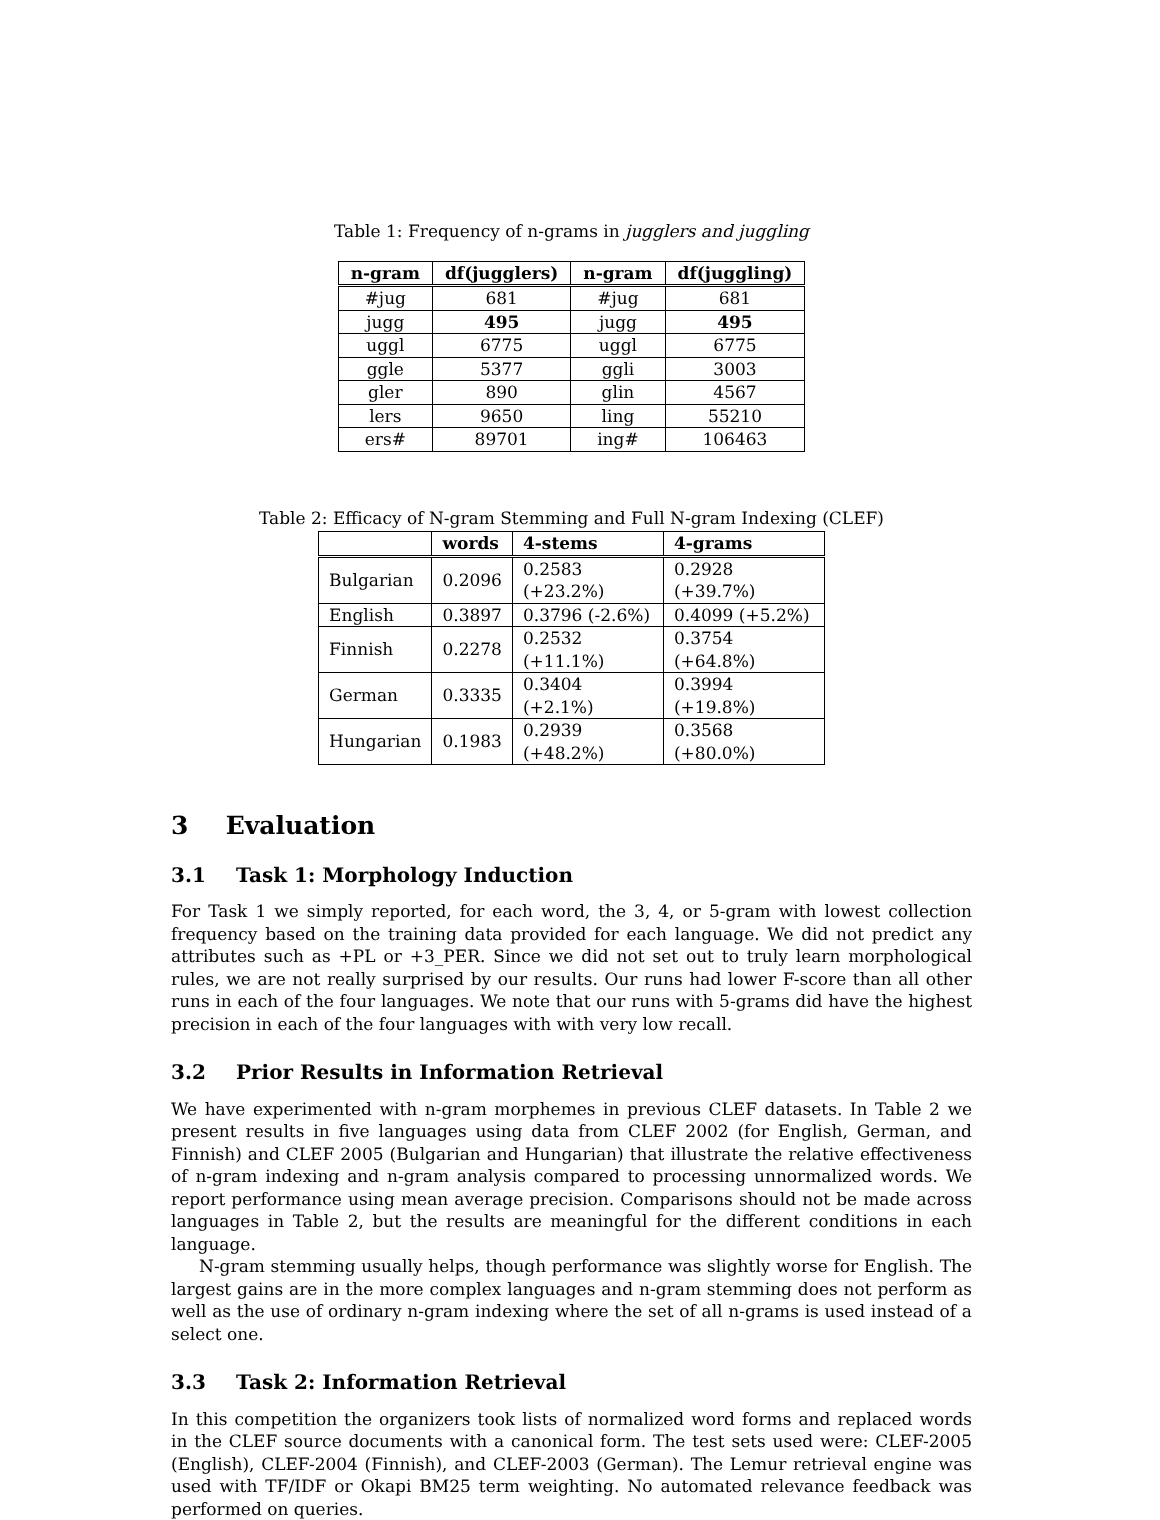Table 1: Frequency of n-grams in jugglers and juggling
| n-gram | df(jugglers) | n-gram | df(juggling) |
| --- | --- | --- | --- |
| #jug | 681 | #jug | 681 |
| jugg | 495 | jugg | 495 |
| uggl | 6775 | uggl | 6775 |
| ggle | 5377 | ggli | 3003 |
| gler | 890 | glin | 4567 |
| lers | 9650 | ling | 55210 |
| ers# | 89701 | ing# | 106463 |
Table 2: Efficacy of N-gram Stemming and Full N-gram Indexing (CLEF)
| | words | 4-stems | 4-grams |
| --- | --- | --- | --- |
| Bulgarian | 0.2096 | 0.2583 (+23.2%) | 0.2928 (+39.7%) |
| English | 0.3897 | 0.3796 (-2.6%) | 0.4099 (+5.2%) |
| Finnish | 0.2278 | 0.2532 (+11.1%) | 0.3754 (+64.8%) |
| German | 0.3335 | 0.3404 (+2.1%) | 0.3994 (+19.8%) |
| Hungarian | 0.1983 | 0.2939 (+48.2%) | 0.3568 (+80.0%) |
3 Evaluation
3.1 Task 1: Morphology Induction
For Task 1 we simply reported, for each word, the 3, 4, or 5-gram with lowest collection frequency based on the training data provided for each language. We did not predict any attributes such as +PL or +3_PER. Since we did not set out to truly learn morphological rules, we are not really surprised by our results. Our runs had lower F-score than all other runs in each of the four languages. We note that our runs with 5-grams did have the highest precision in each of the four languages with with very low recall.
3.2 Prior Results in Information Retrieval
We have experimented with n-gram morphemes in previous CLEF datasets. In Table 2 we present results in five languages using data from CLEF 2002 (for English, German, and Finnish) and CLEF 2005 (Bulgarian and Hungarian) that illustrate the relative effectiveness of n-gram indexing and n-gram analysis compared to processing unnormalized words. We report performance using mean average precision. Comparisons should not be made across languages in Table 2, but the results are meaningful for the different conditions in each language.
N-gram stemming usually helps, though performance was slightly worse for English. The largest gains are in the more complex languages and n-gram stemming does not perform as well as the use of ordinary n-gram indexing where the set of all n-grams is used instead of a select one.
3.3 Task 2: Information Retrieval
In this competition the organizers took lists of normalized word forms and replaced words in the CLEF source documents with a canonical form. The test sets used were: CLEF-2005 (English), CLEF-2004 (Finnish), and CLEF-2003 (German). The Lemur retrieval engine was used with TF/IDF or Okapi BM25 term weighting. No automated relevance feedback was performed on queries.